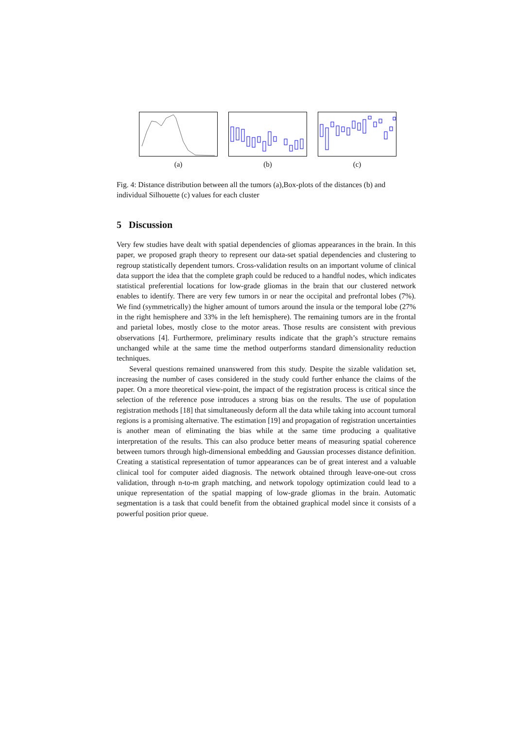(a) (b) (c)
Fig. 4: Distance distribution between all the tumors (a),Box-plots of the distances (b) and individual Silhouette (c) values for each cluster
5 Discussion
Very few studies have dealt with spatial dependencies of gliomas appearances in the brain. In this paper, we proposed graph theory to represent our data-set spatial dependencies and clustering to regroup statistically dependent tumors. Cross-validation results on an important volume of clinical data support the idea that the complete graph could be reduced to a handful nodes, which indicates statistical preferential locations for low-grade gliomas in the brain that our clustered network enables to identify. There are very few tumors in or near the occipital and prefrontal lobes (7%). We find (symmetrically) the higher amount of tumors around the insula or the temporal lobe (27% in the right hemisphere and 33% in the left hemisphere). The remaining tumors are in the frontal and parietal lobes, mostly close to the motor areas. Those results are consistent with previous observations [4]. Furthermore, preliminary results indicate that the graph’s structure remains unchanged while at the same time the method outperforms standard dimensionality reduction techniques.
Several questions remained unanswered from this study. Despite the sizable validation set, increasing the number of cases considered in the study could further enhance the claims of the paper. On a more theoretical view-point, the impact of the registration process is critical since the selection of the reference pose introduces a strong bias on the results. The use of population registration methods [18] that simultaneously deform all the data while taking into account tumoral regions is a promising alternative. The estimation [19] and propagation of registration uncertainties is another mean of eliminating the bias while at the same time producing a qualitative interpretation of the results. This can also produce better means of measuring spatial coherence between tumors through high-dimensional embedding and Gaussian processes distance definition. Creating a statistical representation of tumor appearances can be of great interest and a valuable clinical tool for computer aided diagnosis. The network obtained through leave-one-out cross validation, through n-to-m graph matching, and network topology optimization could lead to a unique representation of the spatial mapping of low-grade gliomas in the brain. Automatic segmentation is a task that could benefit from the obtained graphical model since it consists of a powerful position prior queue.